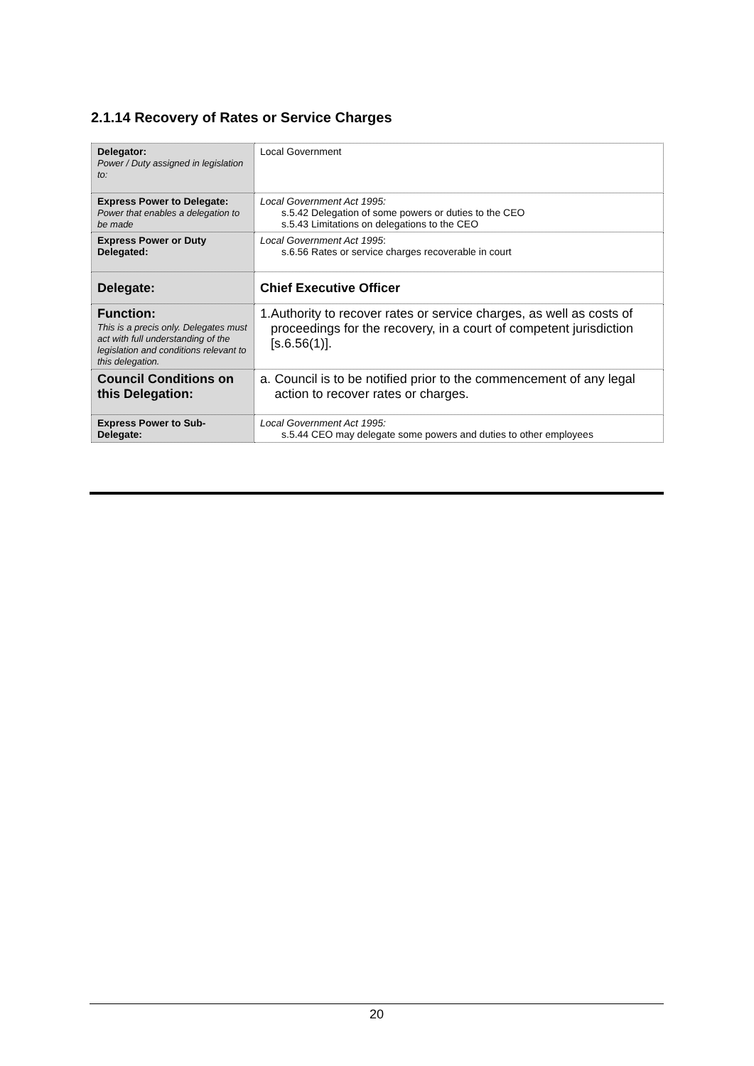2.1.14 Recovery of Rates or Service Charges
| Delegator: Power / Duty assigned in legislation to: | Local Government |
| Express Power to Delegate: Power that enables a delegation to be made | Local Government Act 1995: s.5.42 Delegation of some powers or duties to the CEO s.5.43 Limitations on delegations to the CEO |
| Express Power or Duty Delegated: | Local Government Act 1995 : s.6.56 Rates or service charges recoverable in court |
| Delegate: | Chief Executive Officer |
| Function: This is a precis only. Delegates must act with full understanding of the legislation and conditions relevant to this delegation. | 1. Authority to recover rates or service charges, as well as costs of proceedings for the recovery, in a court of competent jurisdiction [s.6.56(1)]. |
| Council Conditions on this Delegation: | a. Council is to be notified prior to the commencement of any legal action to recover rates or charges. |
| Express Power to Sub-Delegate: | Local Government Act 1995: s.5.44 CEO may delegate some powers and duties to other employees |
20